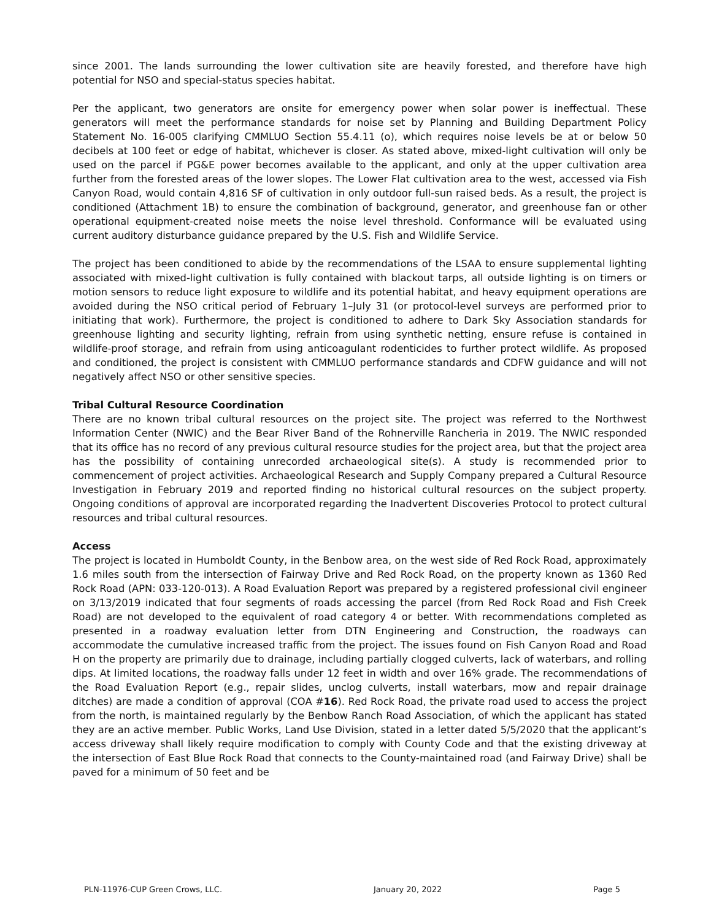since 2001. The lands surrounding the lower cultivation site are heavily forested, and therefore have high potential for NSO and special-status species habitat.
Per the applicant, two generators are onsite for emergency power when solar power is ineffectual. These generators will meet the performance standards for noise set by Planning and Building Department Policy Statement No. 16-005 clarifying CMMLUO Section 55.4.11 (o), which requires noise levels be at or below 50 decibels at 100 feet or edge of habitat, whichever is closer. As stated above, mixed-light cultivation will only be used on the parcel if PG&E power becomes available to the applicant, and only at the upper cultivation area further from the forested areas of the lower slopes. The Lower Flat cultivation area to the west, accessed via Fish Canyon Road, would contain 4,816 SF of cultivation in only outdoor full-sun raised beds. As a result, the project is conditioned (Attachment 1B) to ensure the combination of background, generator, and greenhouse fan or other operational equipment-created noise meets the noise level threshold. Conformance will be evaluated using current auditory disturbance guidance prepared by the U.S. Fish and Wildlife Service.
The project has been conditioned to abide by the recommendations of the LSAA to ensure supplemental lighting associated with mixed-light cultivation is fully contained with blackout tarps, all outside lighting is on timers or motion sensors to reduce light exposure to wildlife and its potential habitat, and heavy equipment operations are avoided during the NSO critical period of February 1–July 31 (or protocol-level surveys are performed prior to initiating that work). Furthermore, the project is conditioned to adhere to Dark Sky Association standards for greenhouse lighting and security lighting, refrain from using synthetic netting, ensure refuse is contained in wildlife-proof storage, and refrain from using anticoagulant rodenticides to further protect wildlife. As proposed and conditioned, the project is consistent with CMMLUO performance standards and CDFW guidance and will not negatively affect NSO or other sensitive species.
Tribal Cultural Resource Coordination
There are no known tribal cultural resources on the project site. The project was referred to the Northwest Information Center (NWIC) and the Bear River Band of the Rohnerville Rancheria in 2019. The NWIC responded that its office has no record of any previous cultural resource studies for the project area, but that the project area has the possibility of containing unrecorded archaeological site(s). A study is recommended prior to commencement of project activities. Archaeological Research and Supply Company prepared a Cultural Resource Investigation in February 2019 and reported finding no historical cultural resources on the subject property. Ongoing conditions of approval are incorporated regarding the Inadvertent Discoveries Protocol to protect cultural resources and tribal cultural resources.
Access
The project is located in Humboldt County, in the Benbow area, on the west side of Red Rock Road, approximately 1.6 miles south from the intersection of Fairway Drive and Red Rock Road, on the property known as 1360 Red Rock Road (APN: 033-120-013). A Road Evaluation Report was prepared by a registered professional civil engineer on 3/13/2019 indicated that four segments of roads accessing the parcel (from Red Rock Road and Fish Creek Road) are not developed to the equivalent of road category 4 or better. With recommendations completed as presented in a roadway evaluation letter from DTN Engineering and Construction, the roadways can accommodate the cumulative increased traffic from the project. The issues found on Fish Canyon Road and Road H on the property are primarily due to drainage, including partially clogged culverts, lack of waterbars, and rolling dips. At limited locations, the roadway falls under 12 feet in width and over 16% grade. The recommendations of the Road Evaluation Report (e.g., repair slides, unclog culverts, install waterbars, mow and repair drainage ditches) are made a condition of approval (COA #16). Red Rock Road, the private road used to access the project from the north, is maintained regularly by the Benbow Ranch Road Association, of which the applicant has stated they are an active member. Public Works, Land Use Division, stated in a letter dated 5/5/2020 that the applicant’s access driveway shall likely require modification to comply with County Code and that the existing driveway at the intersection of East Blue Rock Road that connects to the County-maintained road (and Fairway Drive) shall be paved for a minimum of 50 feet and be
PLN-11976-CUP Green Crows, LLC. January 20, 2022 Page 5